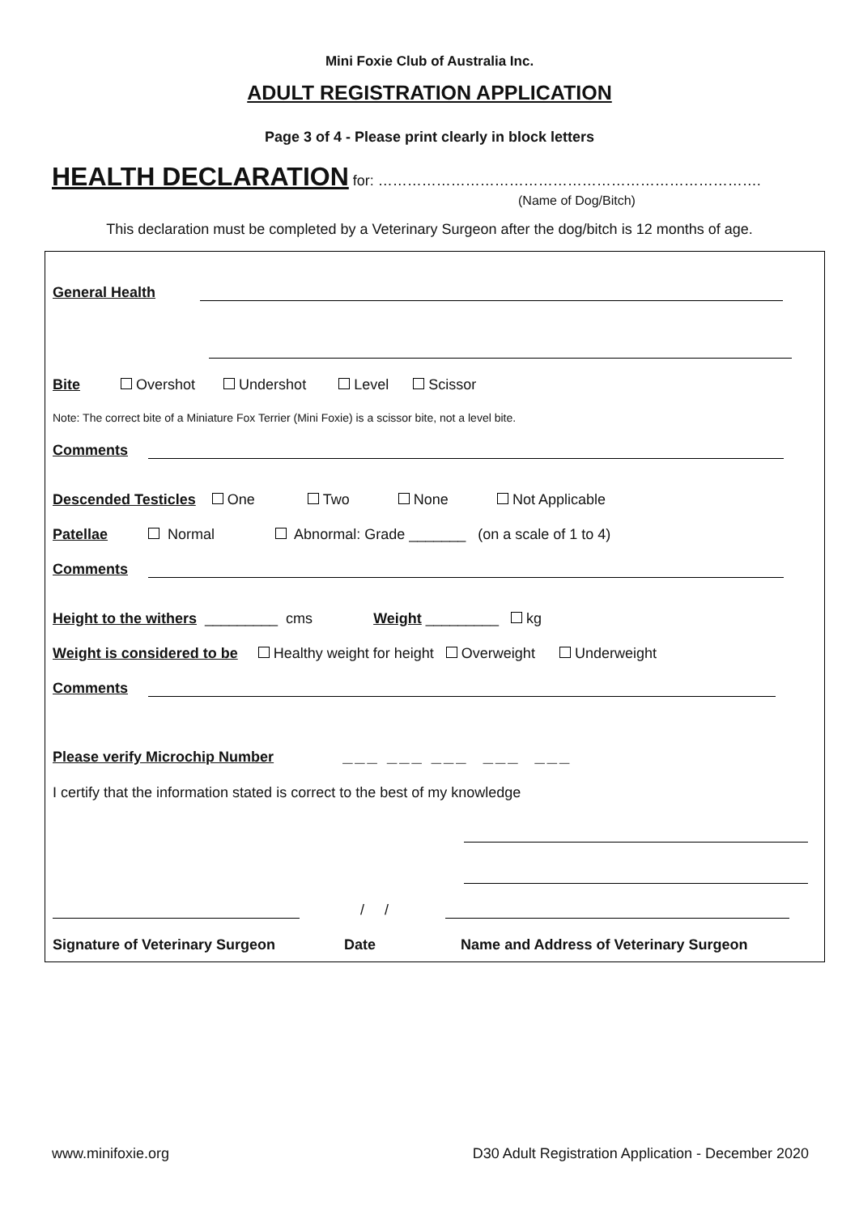Mini Foxie Club of Australia Inc.
ADULT REGISTRATION APPLICATION
Page 3 of 4 - Please print clearly in block letters
HEALTH DECLARATION for: …………………………………………………………………….
(Name of Dog/Bitch)
This declaration must be completed by a Veterinary Surgeon after the dog/bitch is 12 months of age.
General Health
Bite Overshot Undershot Level Scissor
Note: The correct bite of a Miniature Fox Terrier (Mini Foxie) is a scissor bite, not a level bite.
Comments
Descended Testicles One Two None Not Applicable
Patellae Normal Abnormal: Grade _______ (on a scale of 1 to 4)
Comments
Height to the withers _________ cms Weight _________ kg
Weight is considered to be Healthy weight for height Overweight Underweight
Comments
Please verify Microchip Number ___ ___ ___ ___ ___
I certify that the information stated is correct to the best of my knowledge
/ /
Signature of Veterinary Surgeon Date Name and Address of Veterinary Surgeon
www.minifoxie.org D30 Adult Registration Application - December 2020